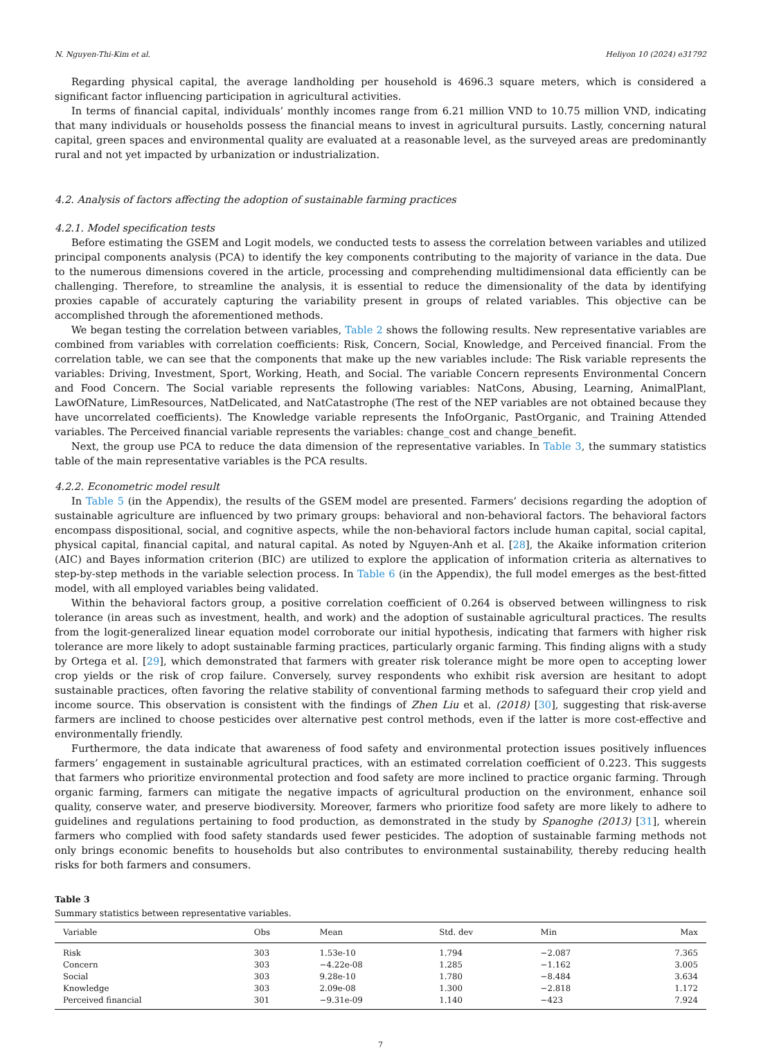N. Nguyen-Thi-Kim et al. Heliyon 10 (2024) e31792
Regarding physical capital, the average landholding per household is 4696.3 square meters, which is considered a significant factor influencing participation in agricultural activities.
In terms of financial capital, individuals’ monthly incomes range from 6.21 million VND to 10.75 million VND, indicating that many individuals or households possess the financial means to invest in agricultural pursuits. Lastly, concerning natural capital, green spaces and environmental quality are evaluated at a reasonable level, as the surveyed areas are predominantly rural and not yet impacted by urbanization or industrialization.
4.2. Analysis of factors affecting the adoption of sustainable farming practices
4.2.1. Model specification tests
Before estimating the GSEM and Logit models, we conducted tests to assess the correlation between variables and utilized principal components analysis (PCA) to identify the key components contributing to the majority of variance in the data. Due to the numerous dimensions covered in the article, processing and comprehending multidimensional data efficiently can be challenging. Therefore, to streamline the analysis, it is essential to reduce the dimensionality of the data by identifying proxies capable of accurately capturing the variability present in groups of related variables. This objective can be accomplished through the aforementioned methods.
We began testing the correlation between variables, Table 2 shows the following results. New representative variables are combined from variables with correlation coefficients: Risk, Concern, Social, Knowledge, and Perceived financial. From the correlation table, we can see that the components that make up the new variables include: The Risk variable represents the variables: Driving, Investment, Sport, Working, Heath, and Social. The variable Concern represents Environmental Concern and Food Concern. The Social variable represents the following variables: NatCons, Abusing, Learning, AnimalPlant, LawOfNature, LimResources, NatDelicated, and NatCatastrophe (The rest of the NEP variables are not obtained because they have uncorrelated coefficients). The Knowledge variable represents the InfoOrganic, PastOrganic, and Training Attended variables. The Perceived financial variable represents the variables: change_cost and change_benefit.
Next, the group use PCA to reduce the data dimension of the representative variables. In Table 3, the summary statistics table of the main representative variables is the PCA results.
4.2.2. Econometric model result
In Table 5 (in the Appendix), the results of the GSEM model are presented. Farmers’ decisions regarding the adoption of sustainable agriculture are influenced by two primary groups: behavioral and non-behavioral factors. The behavioral factors encompass dispositional, social, and cognitive aspects, while the non-behavioral factors include human capital, social capital, physical capital, financial capital, and natural capital. As noted by Nguyen-Anh et al. [28], the Akaike information criterion (AIC) and Bayes information criterion (BIC) are utilized to explore the application of information criteria as alternatives to step-by-step methods in the variable selection process. In Table 6 (in the Appendix), the full model emerges as the best-fitted model, with all employed variables being validated.
Within the behavioral factors group, a positive correlation coefficient of 0.264 is observed between willingness to risk tolerance (in areas such as investment, health, and work) and the adoption of sustainable agricultural practices. The results from the logit-generalized linear equation model corroborate our initial hypothesis, indicating that farmers with higher risk tolerance are more likely to adopt sustainable farming practices, particularly organic farming. This finding aligns with a study by Ortega et al. [29], which demonstrated that farmers with greater risk tolerance might be more open to accepting lower crop yields or the risk of crop failure. Conversely, survey respondents who exhibit risk aversion are hesitant to adopt sustainable practices, often favoring the relative stability of conventional farming methods to safeguard their crop yield and income source. This observation is consistent with the findings of Zhen Liu et al. (2018) [30], suggesting that risk-averse farmers are inclined to choose pesticides over alternative pest control methods, even if the latter is more cost-effective and environmentally friendly.
Furthermore, the data indicate that awareness of food safety and environmental protection issues positively influences farmers’ engagement in sustainable agricultural practices, with an estimated correlation coefficient of 0.223. This suggests that farmers who prioritize environmental protection and food safety are more inclined to practice organic farming. Through organic farming, farmers can mitigate the negative impacts of agricultural production on the environment, enhance soil quality, conserve water, and preserve biodiversity. Moreover, farmers who prioritize food safety are more likely to adhere to guidelines and regulations pertaining to food production, as demonstrated in the study by Spanoghe (2013) [31], wherein farmers who complied with food safety standards used fewer pesticides. The adoption of sustainable farming methods not only brings economic benefits to households but also contributes to environmental sustainability, thereby reducing health risks for both farmers and consumers.
Table 3
Summary statistics between representative variables.
| Variable | Obs | Mean | Std. dev | Min | Max |
| --- | --- | --- | --- | --- | --- |
| Risk | 303 | 1.53e-10 | 1.794 | −2.087 | 7.365 |
| Concern | 303 | −4.22e-08 | 1.285 | −1.162 | 3.005 |
| Social | 303 | 9.28e-10 | 1.780 | −8.484 | 3.634 |
| Knowledge | 303 | 2.09e-08 | 1.300 | −2.818 | 1.172 |
| Perceived financial | 301 | −9.31e-09 | 1.140 | −423 | 7.924 |
7